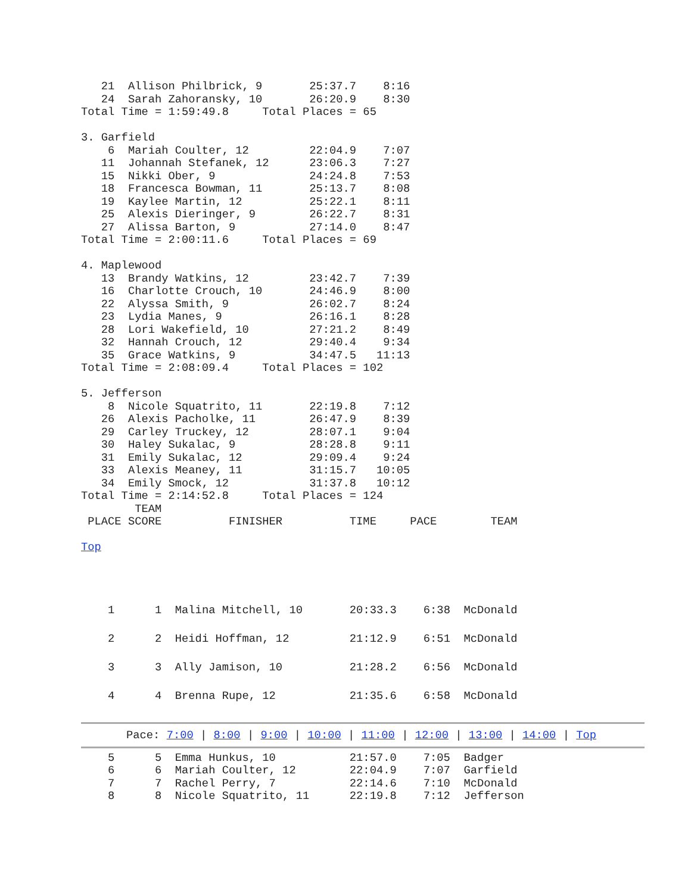21  Allison Philbrick, 9       25:37.7    8:16
   24  Sarah Zahoransky, 10       26:20.9    8:30
Total Time = 1:59:49.8     Total Places = 65

3. Garfield
    6  Mariah Coulter, 12         22:04.9    7:07
   11  Johannah Stefanek, 12      23:06.3    7:27
   15  Nikki Ober, 9              24:24.8    7:53
   18  Francesca Bowman, 11       25:13.7    8:08
   19  Kaylee Martin, 12          25:22.1    8:11
   25  Alexis Dieringer, 9        26:22.7    8:31
   27  Alissa Barton, 9           27:14.0    8:47
Total Time = 2:00:11.6     Total Places = 69

4. Maplewood
   13  Brandy Watkins, 12         23:42.7    7:39
   16  Charlotte Crouch, 10       24:46.9    8:00
   22  Alyssa Smith, 9            26:02.7    8:24
   23  Lydia Manes, 9             26:16.1    8:28
   28  Lori Wakefield, 10         27:21.2    8:49
   32  Hannah Crouch, 12          29:40.4    9:34
   35  Grace Watkins, 9           34:47.5   11:13
Total Time = 2:08:09.4     Total Places = 102

5. Jefferson
    8  Nicole Squatrito, 11       22:19.8    7:12
   26  Alexis Pacholke, 11        26:47.9    8:39
   29  Carley Truckey, 12         28:07.1    9:04
   30  Haley Sukalac, 9           28:28.8    9:11
   31  Emily Sukalac, 12          29:09.4    9:24
   33  Alexis Meaney, 11          31:15.7   10:05
   34  Emily Smock, 12            31:37.8   10:12
Total Time = 2:14:52.8     Total Places = 124
        TEAM
 PLACE SCORE          FINISHER          TIME     PACE        TEAM

Top
| 1 1 | Malina Mitchell, 10 | 20:33.3 6:38 McDonald |
| 2 2 | Heidi Hoffman, 12 | 21:12.9 6:51 McDonald |
| 3 3 | Ally Jamison, 10 | 21:28.2 6:56 McDonald |
| 4 4 | Brenna Rupe, 12 | 21:35.6 6:58 McDonald |
Pace: 7:00 | 8:00 | 9:00 | 10:00 | 11:00 | 12:00 | 13:00 | 14:00 | Top
    5      5  Emma Hunkus, 10           21:57.0    7:05  Badger
    6      6  Mariah Coulter, 12        22:04.9    7:07  Garfield
    7      7  Rachel Perry, 7           22:14.6    7:10  McDonald
    8      8  Nicole Squatrito, 11      22:19.8    7:12  Jefferson